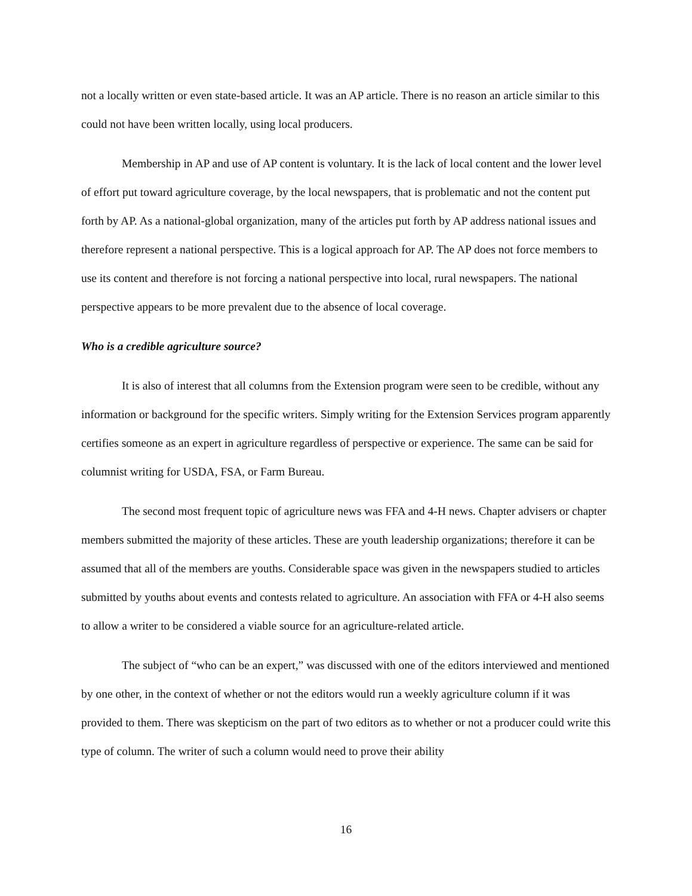not a locally written or even state-based article. It was an AP article. There is no reason an article similar to this could not have been written locally, using local producers.
Membership in AP and use of AP content is voluntary. It is the lack of local content and the lower level of effort put toward agriculture coverage, by the local newspapers, that is problematic and not the content put forth by AP. As a national-global organization, many of the articles put forth by AP address national issues and therefore represent a national perspective. This is a logical approach for AP. The AP does not force members to use its content and therefore is not forcing a national perspective into local, rural newspapers. The national perspective appears to be more prevalent due to the absence of local coverage.
Who is a credible agriculture source?
It is also of interest that all columns from the Extension program were seen to be credible, without any information or background for the specific writers. Simply writing for the Extension Services program apparently certifies someone as an expert in agriculture regardless of perspective or experience. The same can be said for columnist writing for USDA, FSA, or Farm Bureau.
The second most frequent topic of agriculture news was FFA and 4-H news. Chapter advisers or chapter members submitted the majority of these articles. These are youth leadership organizations; therefore it can be assumed that all of the members are youths. Considerable space was given in the newspapers studied to articles submitted by youths about events and contests related to agriculture. An association with FFA or 4-H also seems to allow a writer to be considered a viable source for an agriculture-related article.
The subject of “who can be an expert,” was discussed with one of the editors interviewed and mentioned by one other, in the context of whether or not the editors would run a weekly agriculture column if it was provided to them. There was skepticism on the part of two editors as to whether or not a producer could write this type of column. The writer of such a column would need to prove their ability
16